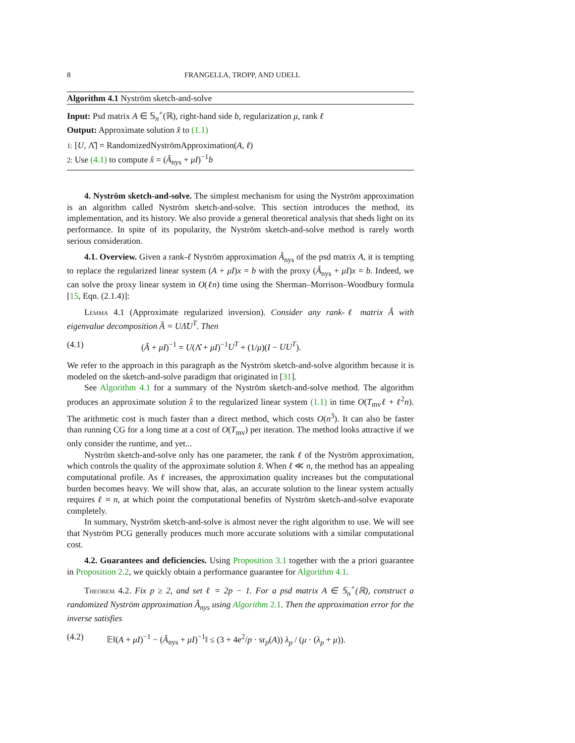8 FRANGELLA, TROPP, AND UDELL
Algorithm 4.1 Nyström sketch-and-solve
Input: Psd matrix A ∈ 𝕊<sub>n</sub><sup>+</sup>(ℝ), right-hand side b, regularization μ, rank ℓ
Output: Approximate solution x̂ to (1.1)
1: [U, Λ̂] = RandomizedNyströmApproximation(A, ℓ)
2: Use (4.1) to compute x̂ = (Â<sub>nys</sub> + μI)<sup>−1</sup>b
4. Nyström sketch-and-solve. The simplest mechanism for using the Nyström approximation is an algorithm called Nyström sketch-and-solve. This section introduces the method, its implementation, and its history. We also provide a general theoretical analysis that sheds light on its performance. In spite of its popularity, the Nyström sketch-and-solve method is rarely worth serious consideration.
4.1. Overview. Given a rank-ℓ Nyström approximation Â<sub>nys</sub> of the psd matrix A, it is tempting to replace the regularized linear system (A + μI)x = b with the proxy (Â<sub>nys</sub> + μI)x = b. Indeed, we can solve the proxy linear system in O(ℓn) time using the Sherman–Morrison–Woodbury formula [15, Eqn. (2.1.4)]:
Lemma 4.1 (Approximate regularized inversion). Consider any rank-ℓ matrix Â with eigenvalue decomposition Â = UΛ̂U<sup>T</sup>. Then
(4.1) (Â + μI)<sup>−1</sup> = U(Λ̂ + μI)<sup>−1</sup>U<sup>T</sup> + (1/μ)(I − UU<sup>T</sup>).
We refer to the approach in this paragraph as the Nyström sketch-and-solve algorithm because it is modeled on the sketch-and-solve paradigm that originated in [31].
See Algorithm 4.1 for a summary of the Nyström sketch-and-solve method. The algorithm produces an approximate solution x̂ to the regularized linear system (1.1) in time O(T<sub>mv</sub>ℓ + ℓ<sup>2</sup>n). The arithmetic cost is much faster than a direct method, which costs O(n<sup>3</sup>). It can also be faster than running CG for a long time at a cost of O(T<sub>mv</sub>) per iteration. The method looks attractive if we only consider the runtime, and yet...
Nyström sketch-and-solve only has one parameter, the rank ℓ of the Nyström approximation, which controls the quality of the approximate solution x̂. When ℓ ≪ n, the method has an appealing computational profile. As ℓ increases, the approximation quality increases but the computational burden becomes heavy. We will show that, alas, an accurate solution to the linear system actually requires ℓ ≈ n, at which point the computational benefits of Nyström sketch-and-solve evaporate completely.
In summary, Nyström sketch-and-solve is almost never the right algorithm to use. We will see that Nyström PCG generally produces much more accurate solutions with a similar computational cost.
4.2. Guarantees and deficiencies. Using Proposition 3.1 together with the a priori guarantee in Proposition 2.2, we quickly obtain a performance guarantee for Algorithm 4.1.
Theorem 4.2. Fix p ≥ 2, and set ℓ = 2p − 1. For a psd matrix A ∈ 𝕊<sub>n</sub><sup>+</sup>(ℝ), construct a randomized Nyström approximation Â<sub>nys</sub> using Algorithm 2.1. Then the approximation error for the inverse satisfies
(4.2) 𝔼‖(A + μI)<sup>−1</sup> − (Â<sub>nys</sub> + μI)<sup>−1</sup>‖ ≤ (3 + 4e<sup>2</sup>/p · sr<sub>p</sub>(A)) λ<sub>p</sub> / (μ · (λ<sub>p</sub> + μ)).